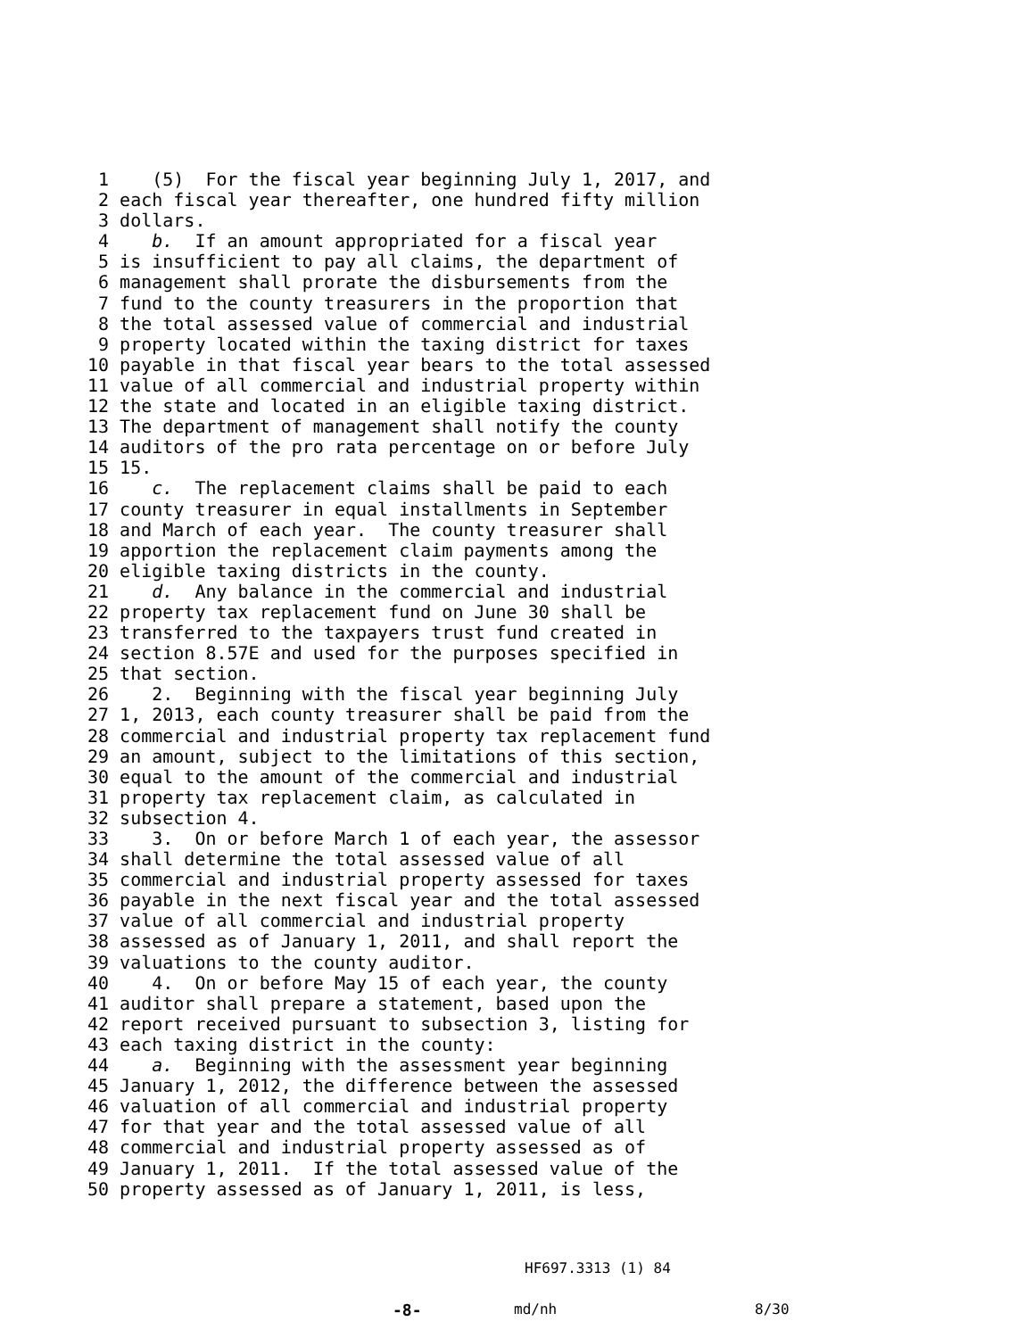1 (5) For the fiscal year beginning July 1, 2017, and 2 each fiscal year thereafter, one hundred fifty million 3 dollars. 4 b. If an amount appropriated for a fiscal year 5 is insufficient to pay all claims, the department of 6 management shall prorate the disbursements from the 7 fund to the county treasurers in the proportion that 8 the total assessed value of commercial and industrial 9 property located within the taxing district for taxes 10 payable in that fiscal year bears to the total assessed 11 value of all commercial and industrial property within 12 the state and located in an eligible taxing district. 13 The department of management shall notify the county 14 auditors of the pro rata percentage on or before July 15 15. 16 c. The replacement claims shall be paid to each 17 county treasurer in equal installments in September 18 and March of each year. The county treasurer shall 19 apportion the replacement claim payments among the 20 eligible taxing districts in the county. 21 d. Any balance in the commercial and industrial 22 property tax replacement fund on June 30 shall be 23 transferred to the taxpayers trust fund created in 24 section 8.57E and used for the purposes specified in 25 that section. 26 2. Beginning with the fiscal year beginning July 27 1, 2013, each county treasurer shall be paid from the 28 commercial and industrial property tax replacement fund 29 an amount, subject to the limitations of this section, 30 equal to the amount of the commercial and industrial 31 property tax replacement claim, as calculated in 32 subsection 4. 33 3. On or before March 1 of each year, the assessor 34 shall determine the total assessed value of all 35 commercial and industrial property assessed for taxes 36 payable in the next fiscal year and the total assessed 37 value of all commercial and industrial property 38 assessed as of January 1, 2011, and shall report the 39 valuations to the county auditor. 40 4. On or before May 15 of each year, the county 41 auditor shall prepare a statement, based upon the 42 report received pursuant to subsection 3, listing for 43 each taxing district in the county: 44 a. Beginning with the assessment year beginning 45 January 1, 2012, the difference between the assessed 46 valuation of all commercial and industrial property 47 for that year and the total assessed value of all 48 commercial and industrial property assessed as of 49 January 1, 2011. If the total assessed value of the 50 property assessed as of January 1, 2011, is less,
HF697.3313 (1) 84
-8- md/nh 8/30